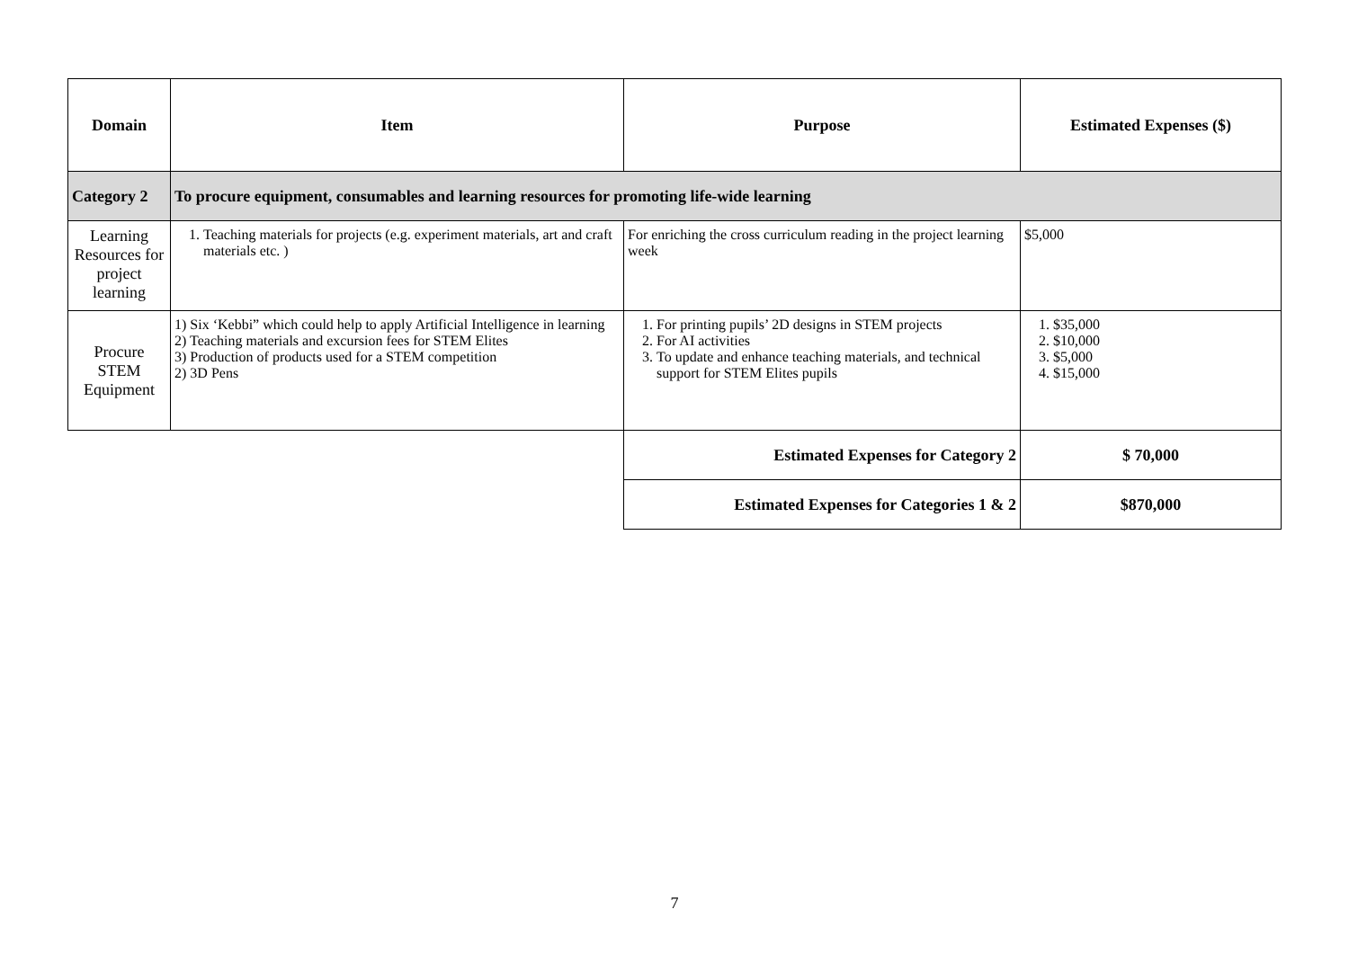| Domain | Item | Purpose | Estimated Expenses ($) |
| --- | --- | --- | --- |
| Category 2 | To procure equipment, consumables and learning resources for promoting life-wide learning | | |
| Learning Resources for project learning | 1. Teaching materials for projects (e.g. experiment materials, art and craft materials etc. ) | For enriching the cross curriculum reading in the project learning week | $5,000 |
| Procure STEM Equipment | 1) Six ‘Kebbi” which could help to apply Artificial Intelligence in learning 2) Teaching materials and excursion fees for STEM Elites 3) Production of products used for a STEM competition 2) 3D Pens | 1. For printing pupils’ 2D designs in STEM projects 2. For AI activities 3. To update and enhance teaching materials, and technical support for STEM Elites pupils | 1. $35,000 2. $10,000 3. $5,000 4. $15,000 |
| | | Estimated Expenses for Category 2 | $ 70,000 |
| | | Estimated Expenses for Categories 1 & 2 | $870,000 |
7